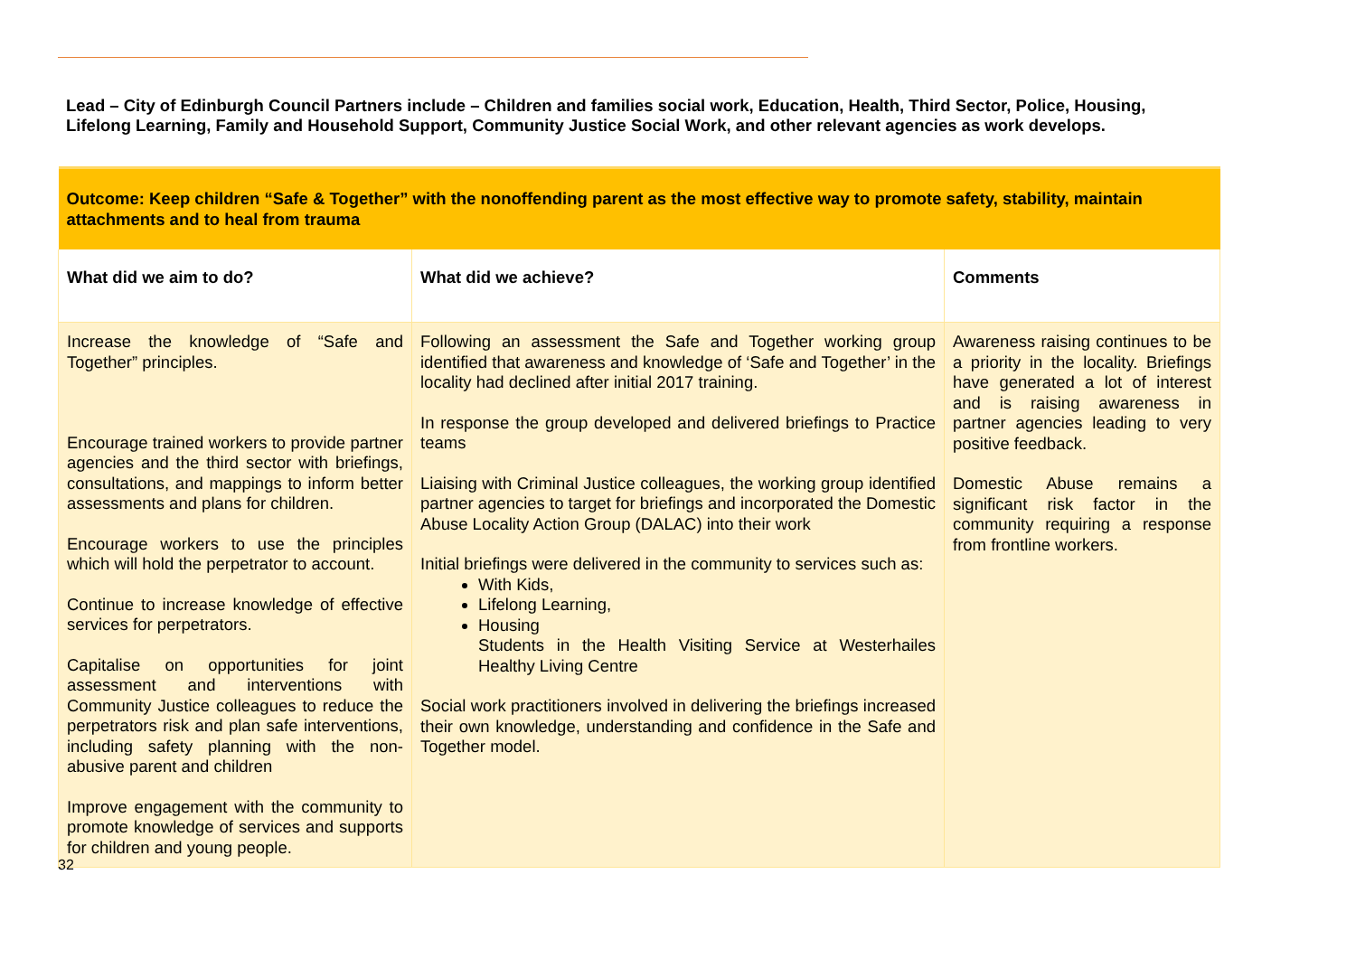Lead – City of Edinburgh Council Partners include – Children and families social work, Education, Health, Third Sector, Police, Housing, Lifelong Learning, Family and Household Support, Community Justice Social Work, and other relevant agencies as work develops.
| Outcome: Keep children “Safe & Together” with the nonoffending parent as the most effective way to promote safety, stability, maintain attachments and to heal from trauma | | |
| What did we aim to do? | What did we achieve? | Comments |
| Increase the knowledge of “Safe and Together” principles. Encourage trained workers to provide partner agencies and the third sector with briefings, consultations, and mappings to inform better assessments and plans for children. Encourage workers to use the principles which will hold the perpetrator to account. Continue to increase knowledge of effective services for perpetrators. Capitalise on opportunities for joint assessment and interventions with Community Justice colleagues to reduce the perpetrators risk and plan safe interventions, including safety planning with the non-abusive parent and children Improve engagement with the community to promote knowledge of services and supports for children and young people. | Following an assessment the Safe and Together working group identified that awareness and knowledge of ‘Safe and Together’ in the locality had declined after initial 2017 training. In response the group developed and delivered briefings to Practice teams Liaising with Criminal Justice colleagues, the working group identified partner agencies to target for briefings and incorporated the Domestic Abuse Locality Action Group (DALAC) into their work Initial briefings were delivered in the community to services such as: With Kids, Lifelong Learning, Housing Students in the Health Visiting Service at Westerhailes Healthy Living Centre Social work practitioners involved in delivering the briefings increased their own knowledge, understanding and confidence in the Safe and Together model. | Awareness raising continues to be a priority in the locality. Briefings have generated a lot of interest and is raising awareness in partner agencies leading to very positive feedback. Domestic Abuse remains a significant risk factor in the community requiring a response from frontline workers. |
32